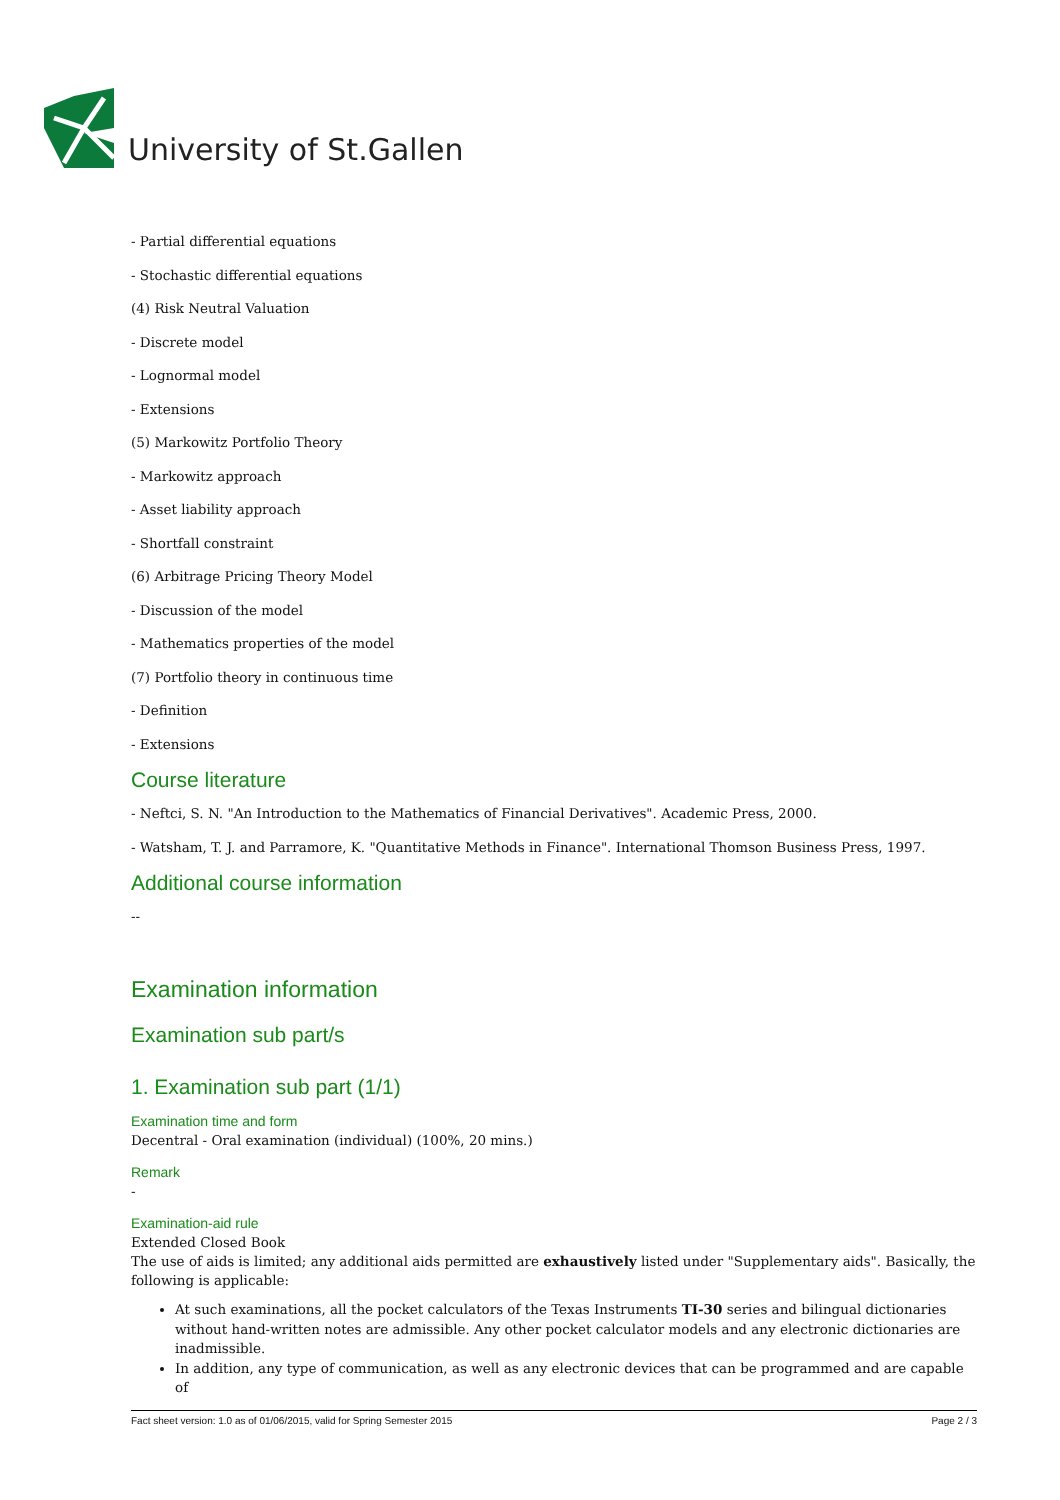University of St.Gallen
- Partial differential equations
- Stochastic differential equations
(4) Risk Neutral Valuation
- Discrete model
- Lognormal model
- Extensions
(5) Markowitz Portfolio Theory
- Markowitz approach
- Asset liability approach
- Shortfall constraint
(6) Arbitrage Pricing Theory Model
- Discussion of the model
- Mathematics properties of the model
(7) Portfolio theory in continuous time
- Definition
- Extensions
Course literature
- Neftci, S. N. "An Introduction to the Mathematics of Financial Derivatives". Academic Press, 2000.
- Watsham, T. J. and Parramore, K. "Quantitative Methods in Finance". International Thomson Business Press, 1997.
Additional course information
--
Examination information
Examination sub part/s
1. Examination sub part (1/1)
Examination time and form
Decentral - Oral examination (individual) (100%, 20 mins.)
Remark
-
Examination-aid rule
Extended Closed Book
The use of aids is limited; any additional aids permitted are exhaustively listed under "Supplementary aids". Basically, the following is applicable:
At such examinations, all the pocket calculators of the Texas Instruments TI-30 series and bilingual dictionaries without hand-written notes are admissible. Any other pocket calculator models and any electronic dictionaries are inadmissible.
In addition, any type of communication, as well as any electronic devices that can be programmed and are capable of
Fact sheet version: 1.0 as of 01/06/2015, valid for Spring Semester 2015 Page 2 / 3